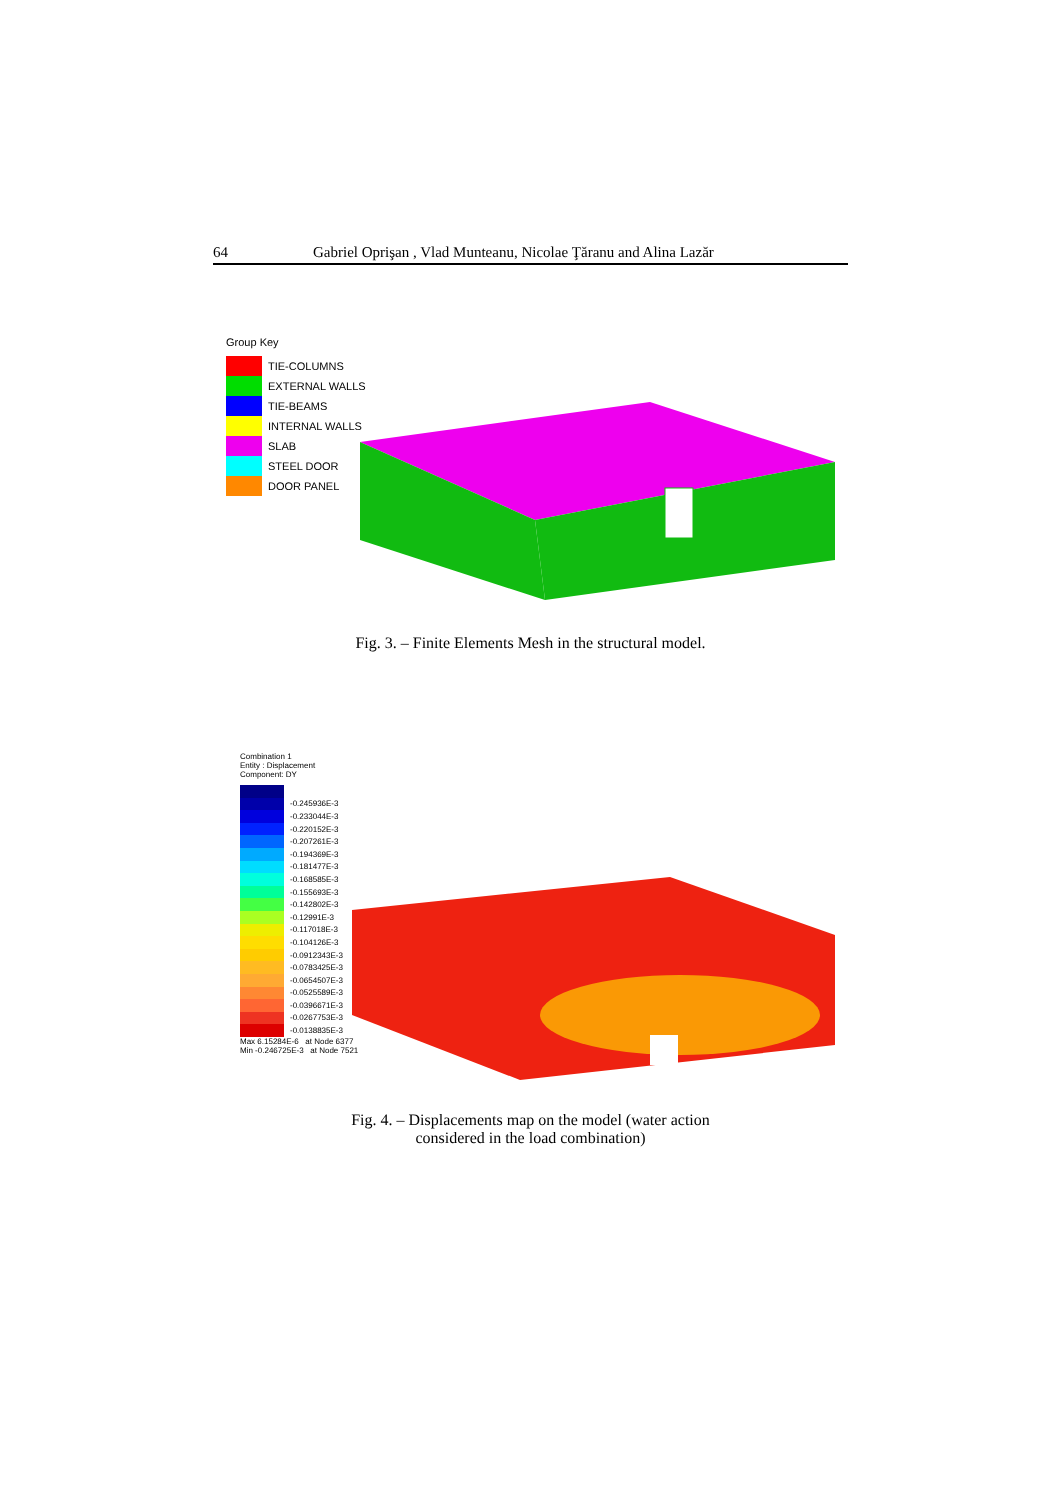64 Gabriel Oprişan , Vlad Munteanu, Nicolae Ţăranu and Alina Lazăr
Group Key
TIE-COLUMNS
EXTERNAL WALLS
TIE-BEAMS
INTERNAL WALLS
SLAB
STEEL DOOR
DOOR PANEL
Fig. 3. – Finite Elements Mesh in the structural model.
Combination 1
Entity : Displacement
Component: DY
-0.245936E-3
-0.233044E-3
-0.220152E-3
-0.207261E-3
-0.194369E-3
-0.181477E-3
-0.168585E-3
-0.155693E-3
-0.142802E-3
-0.12991E-3
-0.117018E-3
-0.104126E-3
-0.0912343E-3
-0.0783425E-3
-0.0654507E-3
-0.0525589E-3
-0.0396671E-3
-0.0267753E-3
-0.0138835E-3
Max 6.15284E-6 at Node 6377
Min -0.246725E-3 at Node 7521
Fig. 4. – Displacements map on the model (water action
considered in the load combination)